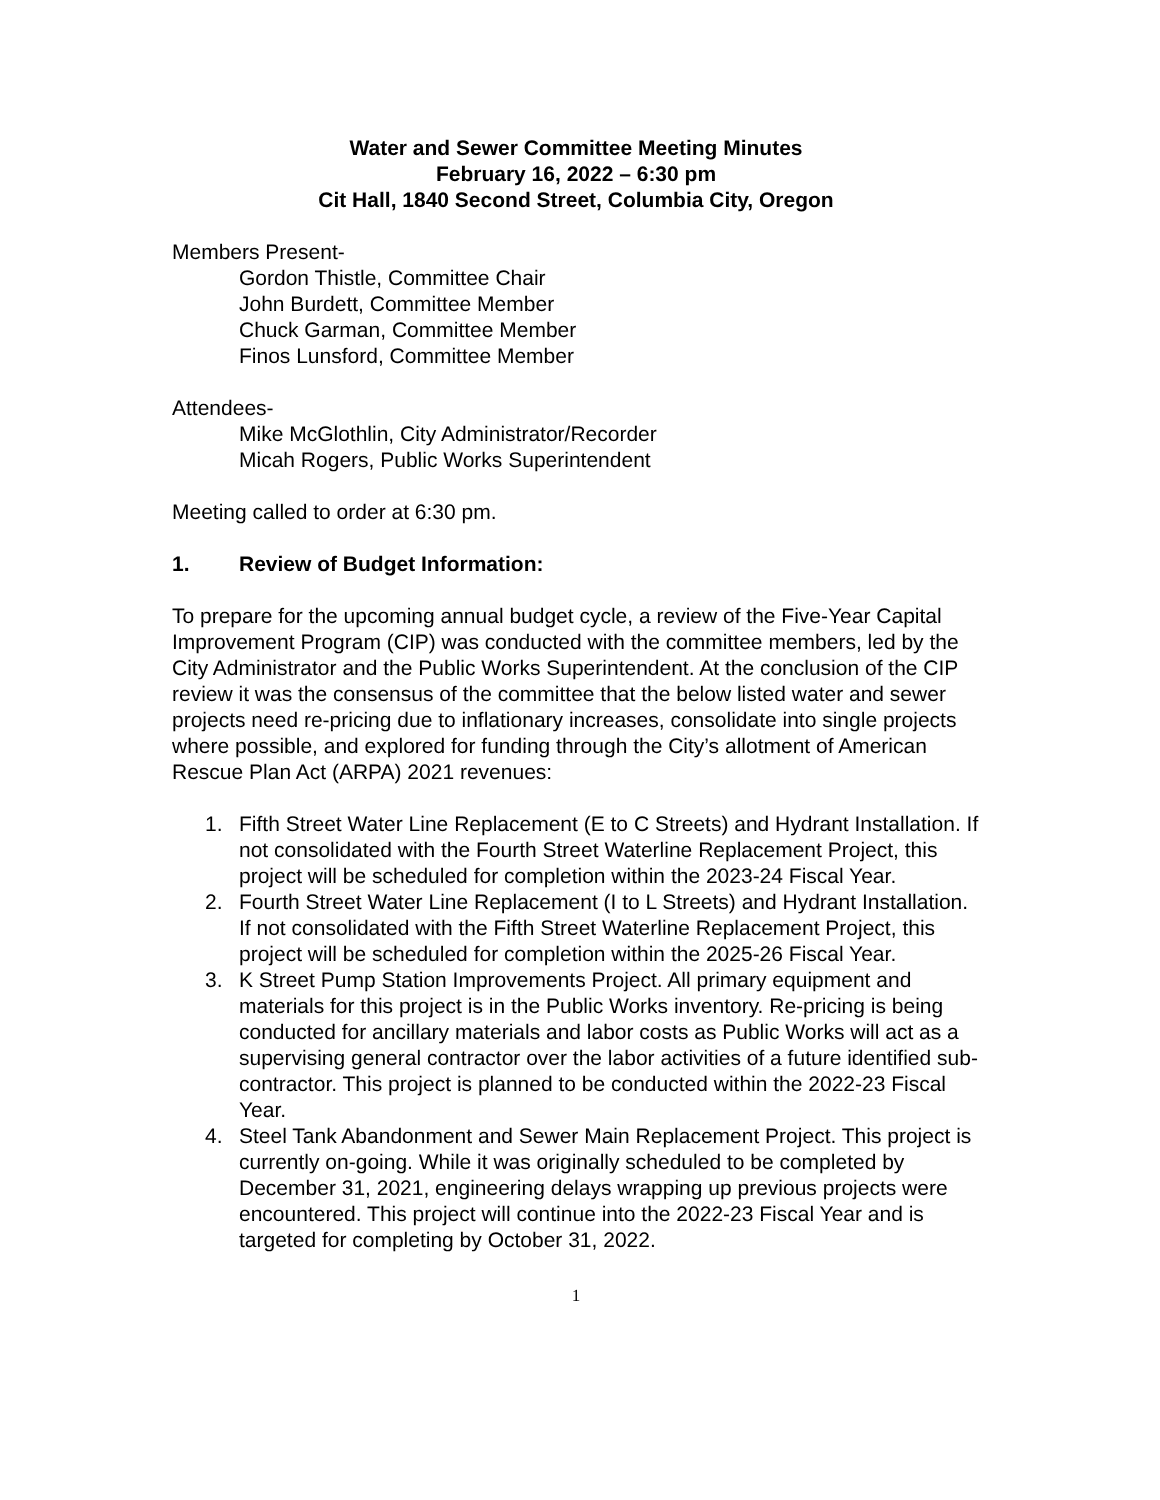Water and Sewer Committee Meeting Minutes
February 16, 2022 – 6:30 pm
Cit Hall, 1840 Second Street, Columbia City, Oregon
Members Present-
Gordon Thistle, Committee Chair
John Burdett, Committee Member
Chuck Garman, Committee Member
Finos Lunsford, Committee Member
Attendees-
Mike McGlothlin, City Administrator/Recorder
Micah Rogers, Public Works Superintendent
Meeting called to order at 6:30 pm.
1. Review of Budget Information:
To prepare for the upcoming annual budget cycle, a review of the Five-Year Capital Improvement Program (CIP) was conducted with the committee members, led by the City Administrator and the Public Works Superintendent. At the conclusion of the CIP review it was the consensus of the committee that the below listed water and sewer projects need re-pricing due to inflationary increases, consolidate into single projects where possible, and explored for funding through the City’s allotment of American Rescue Plan Act (ARPA) 2021 revenues:
1. Fifth Street Water Line Replacement (E to C Streets) and Hydrant Installation. If not consolidated with the Fourth Street Waterline Replacement Project, this project will be scheduled for completion within the 2023-24 Fiscal Year.
2. Fourth Street Water Line Replacement (I to L Streets) and Hydrant Installation. If not consolidated with the Fifth Street Waterline Replacement Project, this project will be scheduled for completion within the 2025-26 Fiscal Year.
3. K Street Pump Station Improvements Project. All primary equipment and materials for this project is in the Public Works inventory. Re-pricing is being conducted for ancillary materials and labor costs as Public Works will act as a supervising general contractor over the labor activities of a future identified sub-contractor. This project is planned to be conducted within the 2022-23 Fiscal Year.
4. Steel Tank Abandonment and Sewer Main Replacement Project. This project is currently on-going. While it was originally scheduled to be completed by December 31, 2021, engineering delays wrapping up previous projects were encountered. This project will continue into the 2022-23 Fiscal Year and is targeted for completing by October 31, 2022.
1